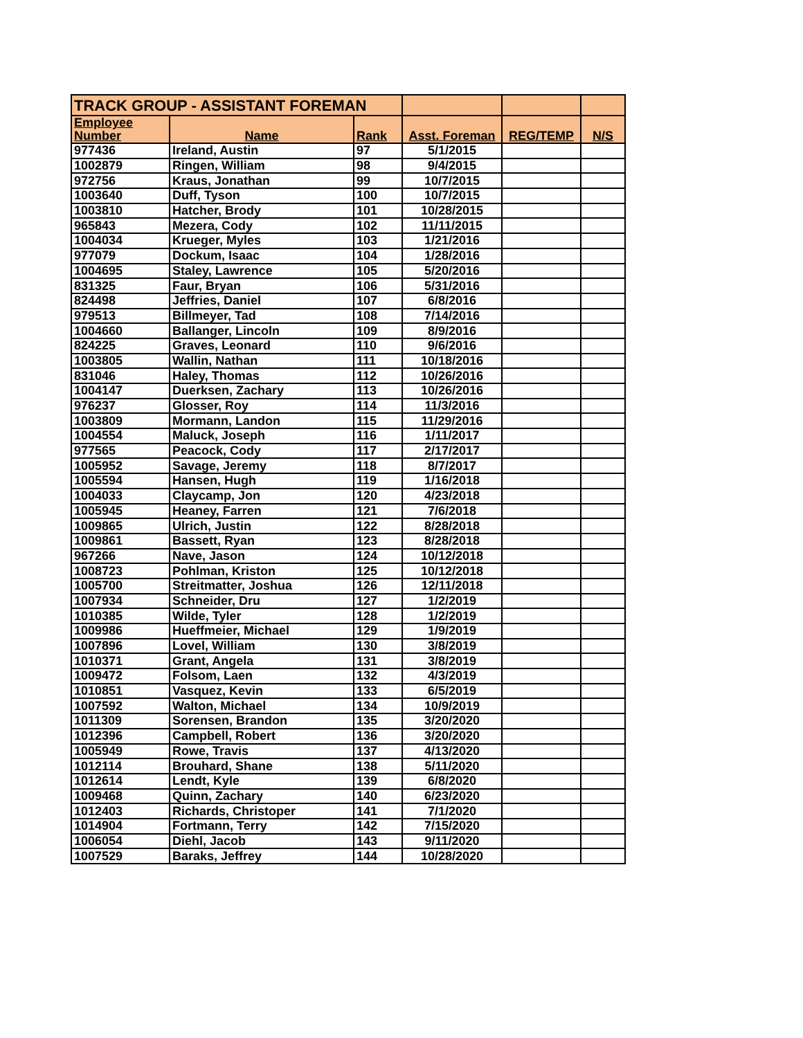| TRACK GROUP - ASSISTANT FOREMAN | | | | | |
| --- | --- | --- | --- | --- | --- |
| Employee Number | Name | Rank | Asst. Foreman | REG/TEMP | N/S |
| 977436 | Ireland, Austin | 97 | 5/1/2015 | | |
| 1002879 | Ringen, William | 98 | 9/4/2015 | | |
| 972756 | Kraus, Jonathan | 99 | 10/7/2015 | | |
| 1003640 | Duff, Tyson | 100 | 10/7/2015 | | |
| 1003810 | Hatcher, Brody | 101 | 10/28/2015 | | |
| 965843 | Mezera, Cody | 102 | 11/11/2015 | | |
| 1004034 | Krueger, Myles | 103 | 1/21/2016 | | |
| 977079 | Dockum, Isaac | 104 | 1/28/2016 | | |
| 1004695 | Staley, Lawrence | 105 | 5/20/2016 | | |
| 831325 | Faur, Bryan | 106 | 5/31/2016 | | |
| 824498 | Jeffries, Daniel | 107 | 6/8/2016 | | |
| 979513 | Billmeyer, Tad | 108 | 7/14/2016 | | |
| 1004660 | Ballanger, Lincoln | 109 | 8/9/2016 | | |
| 824225 | Graves, Leonard | 110 | 9/6/2016 | | |
| 1003805 | Wallin, Nathan | 111 | 10/18/2016 | | |
| 831046 | Haley, Thomas | 112 | 10/26/2016 | | |
| 1004147 | Duerksen, Zachary | 113 | 10/26/2016 | | |
| 976237 | Glosser, Roy | 114 | 11/3/2016 | | |
| 1003809 | Mormann, Landon | 115 | 11/29/2016 | | |
| 1004554 | Maluck, Joseph | 116 | 1/11/2017 | | |
| 977565 | Peacock, Cody | 117 | 2/17/2017 | | |
| 1005952 | Savage, Jeremy | 118 | 8/7/2017 | | |
| 1005594 | Hansen, Hugh | 119 | 1/16/2018 | | |
| 1004033 | Claycamp, Jon | 120 | 4/23/2018 | | |
| 1005945 | Heaney, Farren | 121 | 7/6/2018 | | |
| 1009865 | Ulrich, Justin | 122 | 8/28/2018 | | |
| 1009861 | Bassett, Ryan | 123 | 8/28/2018 | | |
| 967266 | Nave, Jason | 124 | 10/12/2018 | | |
| 1008723 | Pohlman, Kriston | 125 | 10/12/2018 | | |
| 1005700 | Streitmatter, Joshua | 126 | 12/11/2018 | | |
| 1007934 | Schneider, Dru | 127 | 1/2/2019 | | |
| 1010385 | Wilde, Tyler | 128 | 1/2/2019 | | |
| 1009986 | Hueffmeier, Michael | 129 | 1/9/2019 | | |
| 1007896 | Lovel, William | 130 | 3/8/2019 | | |
| 1010371 | Grant, Angela | 131 | 3/8/2019 | | |
| 1009472 | Folsom, Laen | 132 | 4/3/2019 | | |
| 1010851 | Vasquez, Kevin | 133 | 6/5/2019 | | |
| 1007592 | Walton, Michael | 134 | 10/9/2019 | | |
| 1011309 | Sorensen, Brandon | 135 | 3/20/2020 | | |
| 1012396 | Campbell, Robert | 136 | 3/20/2020 | | |
| 1005949 | Rowe, Travis | 137 | 4/13/2020 | | |
| 1012114 | Brouhard, Shane | 138 | 5/11/2020 | | |
| 1012614 | Lendt, Kyle | 139 | 6/8/2020 | | |
| 1009468 | Quinn, Zachary | 140 | 6/23/2020 | | |
| 1012403 | Richards, Christoper | 141 | 7/1/2020 | | |
| 1014904 | Fortmann, Terry | 142 | 7/15/2020 | | |
| 1006054 | Diehl, Jacob | 143 | 9/11/2020 | | |
| 1007529 | Baraks, Jeffrey | 144 | 10/28/2020 | | |